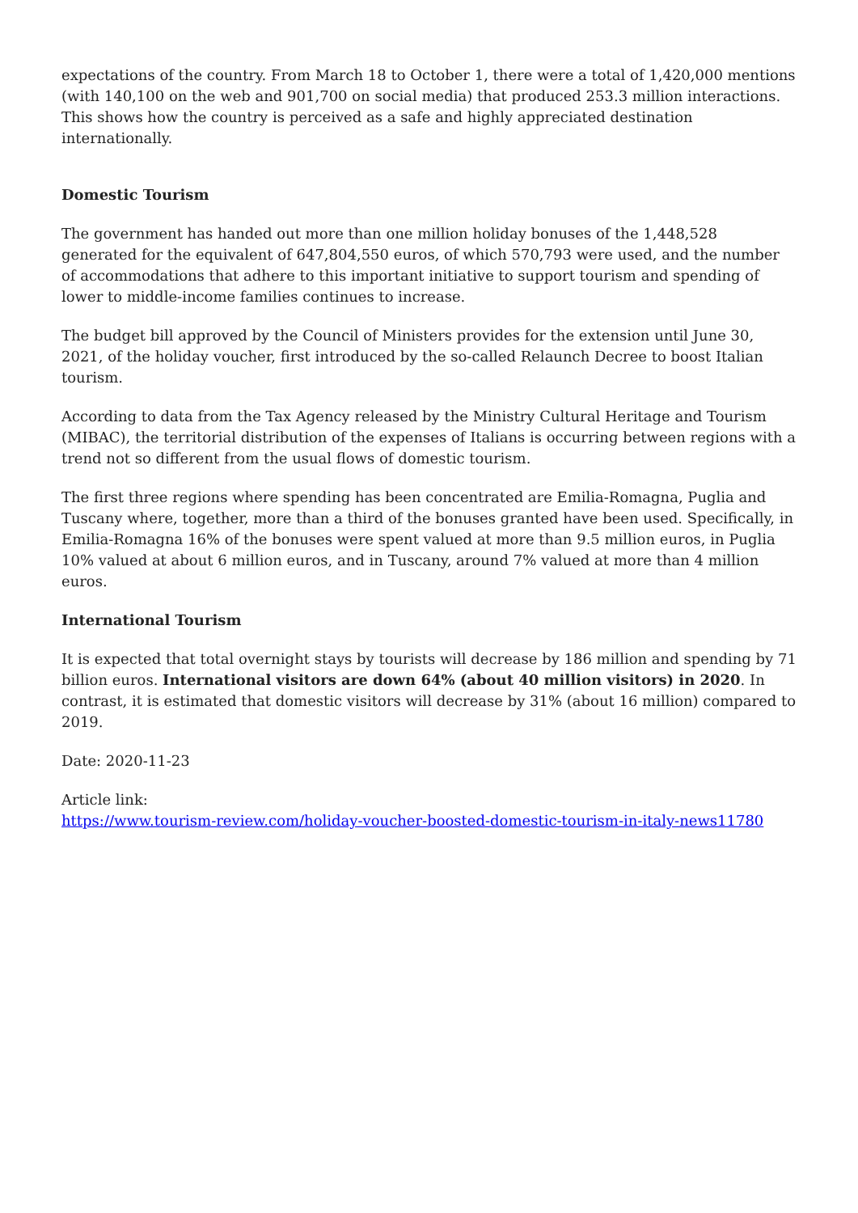expectations of the country. From March 18 to October 1, there were a total of 1,420,000 mentions (with 140,100 on the web and 901,700 on social media) that produced 253.3 million interactions. This shows how the country is perceived as a safe and highly appreciated destination internationally.
Domestic Tourism
The government has handed out more than one million holiday bonuses of the 1,448,528 generated for the equivalent of 647,804,550 euros, of which 570,793 were used, and the number of accommodations that adhere to this important initiative to support tourism and spending of lower to middle-income families continues to increase.
The budget bill approved by the Council of Ministers provides for the extension until June 30, 2021, of the holiday voucher, first introduced by the so-called Relaunch Decree to boost Italian tourism.
According to data from the Tax Agency released by the Ministry Cultural Heritage and Tourism (MIBAC), the territorial distribution of the expenses of Italians is occurring between regions with a trend not so different from the usual flows of domestic tourism.
The first three regions where spending has been concentrated are Emilia-Romagna, Puglia and Tuscany where, together, more than a third of the bonuses granted have been used. Specifically, in Emilia-Romagna 16% of the bonuses were spent valued at more than 9.5 million euros, in Puglia 10% valued at about 6 million euros, and in Tuscany, around 7% valued at more than 4 million euros.
International Tourism
It is expected that total overnight stays by tourists will decrease by 186 million and spending by 71 billion euros. International visitors are down 64% (about 40 million visitors) in 2020. In contrast, it is estimated that domestic visitors will decrease by 31% (about 16 million) compared to 2019.
Date: 2020-11-23
Article link:
https://www.tourism-review.com/holiday-voucher-boosted-domestic-tourism-in-italy-news11780